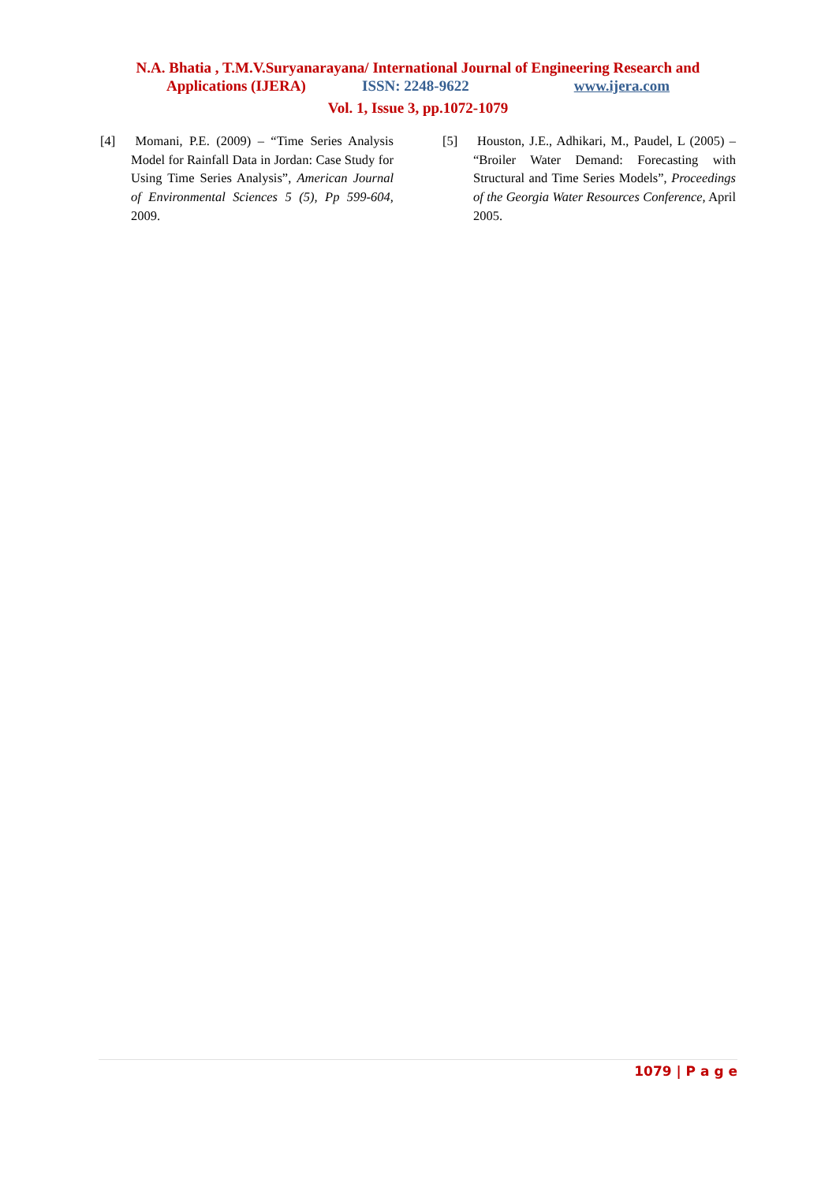N.A. Bhatia , T.M.V.Suryanarayana/ International Journal of Engineering Research and
Applications (IJERA) ISSN: 2248-9622 www.ijera.com
Vol. 1, Issue 3, pp.1072-1079
[4] Momani, P.E. (2009) – “Time Series Analysis Model for Rainfall Data in Jordan: Case Study for Using Time Series Analysis”, American Journal of Environmental Sciences 5 (5), Pp 599-604, 2009.
[5] Houston, J.E., Adhikari, M., Paudel, L (2005) – “Broiler Water Demand: Forecasting with Structural and Time Series Models”, Proceedings of the Georgia Water Resources Conference, April 2005.
1079 | P a g e